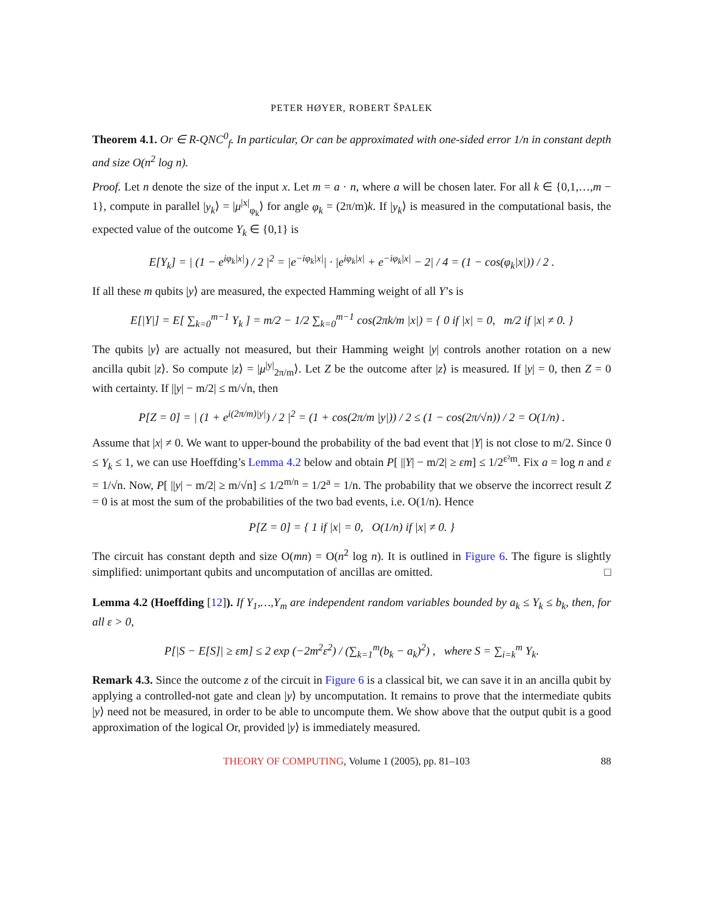PETER HØYER, ROBERT ŠPALEK
Theorem 4.1. Or ∈ R-QNC<sup>0</sup><sub>f</sub>. In particular, Or can be approximated with one-sided error 1/n in constant depth and size O(n<sup>2</sup> log n).
Proof. Let n denote the size of the input x. Let m = a · n, where a will be chosen later. For all k ∈ {0,1,…,m − 1}, compute in parallel |y<sub>k</sub>⟩ = |μ<sup>|x|</sup><sub>φ<sub>k</sub></sub>⟩ for angle φ<sub>k</sub> = (2π/m)k. If |y<sub>k</sub>⟩ is measured in the computational basis, the expected value of the outcome Y<sub>k</sub> ∈ {0,1} is
E[Y<sub>k</sub>] = | (1 − e<sup>iφ<sub>k</sub>|x|</sup>) / 2 |<sup>2</sup> = |e<sup>−iφ<sub>k</sub>|x|</sup>| · |e<sup>iφ<sub>k</sub>|x|</sup> + e<sup>−iφ<sub>k</sub>|x|</sup> − 2| / 4 = (1 − cos(φ<sub>k</sub>|x|)) / 2 .
If all these m qubits |y⟩ are measured, the expected Hamming weight of all Y’s is
E[|Y|] = E[ ∑<sub>k=0</sub><sup>m−1</sup> Y<sub>k</sub> ] = m/2 − 1/2 ∑<sub>k=0</sub><sup>m−1</sup> cos(2πk/m |x|) = { 0 if |x| = 0, m/2 if |x| ≠ 0. }
The qubits |y⟩ are actually not measured, but their Hamming weight |y| controls another rotation on a new ancilla qubit |z⟩. So compute |z⟩ = |μ<sup>|y|</sup><sub>2π/m</sub>⟩. Let Z be the outcome after |z⟩ is measured. If |y| = 0, then Z = 0 with certainty. If ||y| − m/2| ≤ m/√n, then
P[Z = 0] = | (1 + e<sup>i(2π/m)|y|</sup>) / 2 |<sup>2</sup> = (1 + cos(2π/m |y|)) / 2 ≤ (1 − cos(2π/√n)) / 2 = O(1/n) .
Assume that |x| ≠ 0. We want to upper-bound the probability of the bad event that |Y| is not close to m/2. Since 0 ≤ Y<sub>k</sub> ≤ 1, we can use Hoeffding’s Lemma 4.2 below and obtain P[ ||Y| − m/2| ≥ εm] ≤ 1/2<sup>ε²m</sup>. Fix a = log n and ε = 1/√n. Now, P[ ||y| − m/2| ≥ m/√n] ≤ 1/2<sup>m/n</sup> = 1/2<sup>a</sup> = 1/n. The probability that we observe the incorrect result Z = 0 is at most the sum of the probabilities of the two bad events, i.e. O(1/n). Hence
P[Z = 0] = { 1 if |x| = 0, O(1/n) if |x| ≠ 0. }
The circuit has constant depth and size O(mn) = O(n<sup>2</sup> log n). It is outlined in Figure 6. The figure is slightly simplified: unimportant qubits and uncomputation of ancillas are omitted. □
Lemma 4.2 (Hoeffding [12]). If Y<sub>1</sub>,…,Y<sub>m</sub> are independent random variables bounded by a<sub>k</sub> ≤ Y<sub>k</sub> ≤ b<sub>k</sub>, then, for all ε > 0,
P[|S − E[S]| ≥ εm] ≤ 2 exp (−2m<sup>2</sup>ε<sup>2</sup>) / (∑<sub>k=1</sub><sup>m</sup>(b<sub>k</sub> − a<sub>k</sub>)<sup>2</sup>) , where S = ∑<sub>i=k</sub><sup>m</sup> Y<sub>k</sub>.
Remark 4.3. Since the outcome z of the circuit in Figure 6 is a classical bit, we can save it in an ancilla qubit by applying a controlled-not gate and clean |y⟩ by uncomputation. It remains to prove that the intermediate qubits |y⟩ need not be measured, in order to be able to uncompute them. We show above that the output qubit is a good approximation of the logical Or, provided |y⟩ is immediately measured.
THEORY OF COMPUTING, Volume 1 (2005), pp. 81–103 88